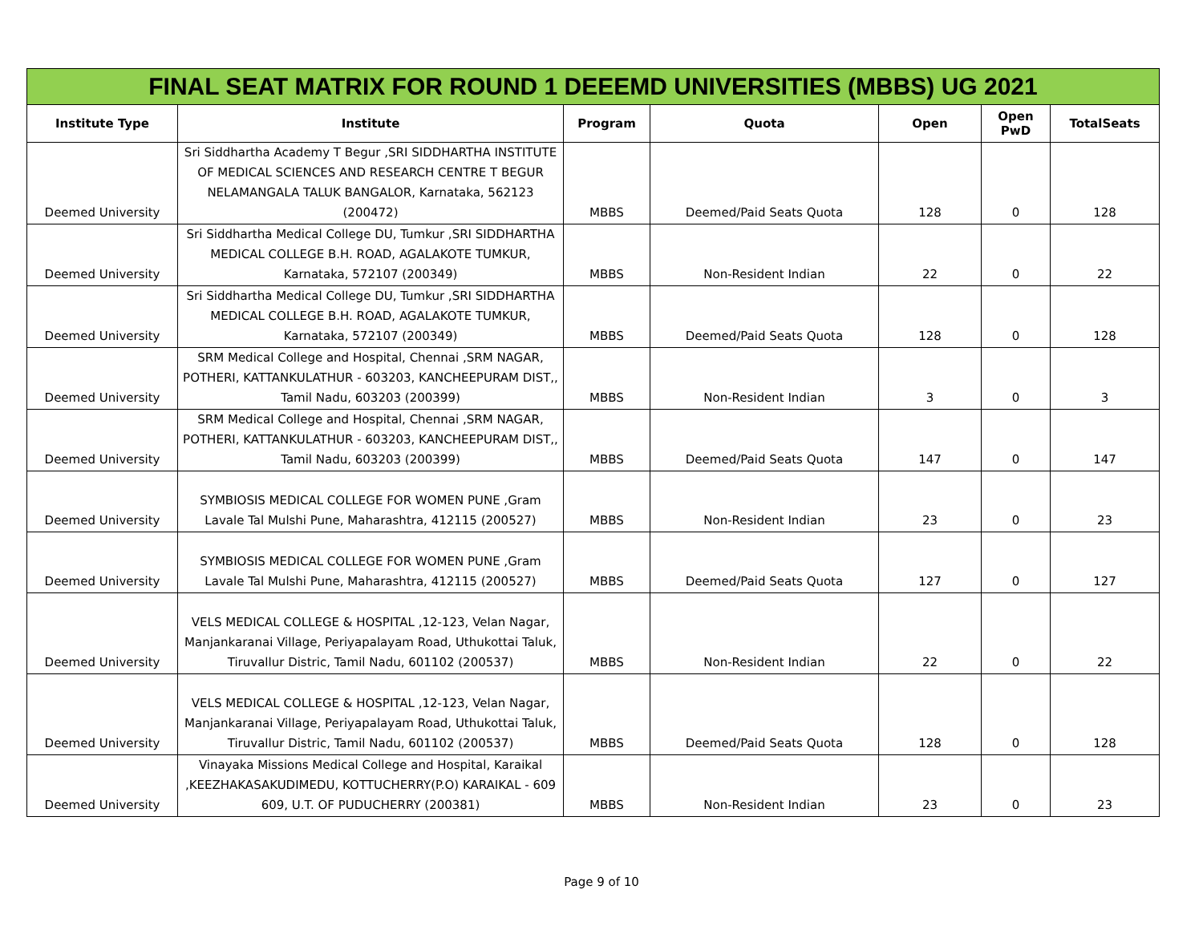| FINAL SEAT MATRIX FOR ROUND 1 DEEEMD UNIVERSITIES (MBBS) UG 2021 | | | | | | |
| --- | --- | --- | --- | --- | --- | --- |
| Institute Type | Institute | Program | Quota | Open | Open PwD | TotalSeats |
| Deemed University | Sri Siddhartha Academy T Begur ,SRI SIDDHARTHA INSTITUTE OF MEDICAL SCIENCES AND RESEARCH CENTRE T BEGUR NELAMANGALA TALUK BANGALOR, Karnataka, 562123 (200472) | MBBS | Deemed/Paid Seats Quota | 128 | 0 | 128 |
| Deemed University | Sri Siddhartha Medical College DU, Tumkur ,SRI SIDDHARTHA MEDICAL COLLEGE B.H. ROAD, AGALAKOTE TUMKUR, Karnataka, 572107 (200349) | MBBS | Non-Resident Indian | 22 | 0 | 22 |
| Deemed University | Sri Siddhartha Medical College DU, Tumkur ,SRI SIDDHARTHA MEDICAL COLLEGE B.H. ROAD, AGALAKOTE TUMKUR, Karnataka, 572107 (200349) | MBBS | Deemed/Paid Seats Quota | 128 | 0 | 128 |
| Deemed University | SRM Medical College and Hospital, Chennai ,SRM NAGAR, POTHERI, KATTANKULATHUR - 603203, KANCHEEPURAM DIST,, Tamil Nadu, 603203 (200399) | MBBS | Non-Resident Indian | 3 | 0 | 3 |
| Deemed University | SRM Medical College and Hospital, Chennai ,SRM NAGAR, POTHERI, KATTANKULATHUR - 603203, KANCHEEPURAM DIST,, Tamil Nadu, 603203 (200399) | MBBS | Deemed/Paid Seats Quota | 147 | 0 | 147 |
| Deemed University | SYMBIOSIS MEDICAL COLLEGE FOR WOMEN PUNE ,Gram Lavale Tal Mulshi Pune, Maharashtra, 412115 (200527) | MBBS | Non-Resident Indian | 23 | 0 | 23 |
| Deemed University | SYMBIOSIS MEDICAL COLLEGE FOR WOMEN PUNE ,Gram Lavale Tal Mulshi Pune, Maharashtra, 412115 (200527) | MBBS | Deemed/Paid Seats Quota | 127 | 0 | 127 |
| Deemed University | VELS MEDICAL COLLEGE & HOSPITAL ,12-123, Velan Nagar, Manjankaranai Village, Periyapalayam Road, Uthukottai Taluk, Tiruvallur Distric, Tamil Nadu, 601102 (200537) | MBBS | Non-Resident Indian | 22 | 0 | 22 |
| Deemed University | VELS MEDICAL COLLEGE & HOSPITAL ,12-123, Velan Nagar, Manjankaranai Village, Periyapalayam Road, Uthukottai Taluk, Tiruvallur Distric, Tamil Nadu, 601102 (200537) | MBBS | Deemed/Paid Seats Quota | 128 | 0 | 128 |
| Deemed University | Vinayaka Missions Medical College and Hospital, Karaikal ,KEEZHAKASAKUDIMEDU, KOTTUCHERRY(P.O) KARAIKAL - 609 609, U.T. OF PUDUCHERRY (200381) | MBBS | Non-Resident Indian | 23 | 0 | 23 |
Page 9 of 10